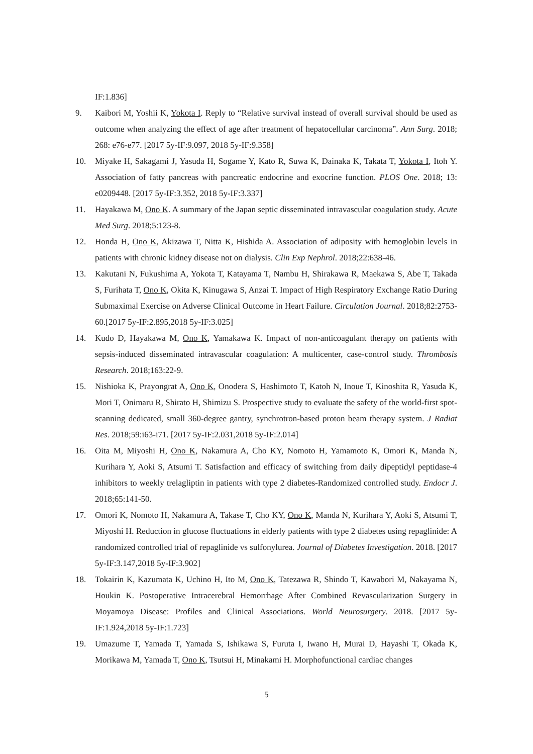IF:1.836]
9. Kaibori M, Yoshii K, Yokota I. Reply to “Relative survival instead of overall survival should be used as outcome when analyzing the effect of age after treatment of hepatocellular carcinoma”. Ann Surg. 2018; 268: e76-e77. [2017 5y-IF:9.097, 2018 5y-IF:9.358]
10. Miyake H, Sakagami J, Yasuda H, Sogame Y, Kato R, Suwa K, Dainaka K, Takata T, Yokota I, Itoh Y. Association of fatty pancreas with pancreatic endocrine and exocrine function. PLOS One. 2018; 13: e0209448. [2017 5y-IF:3.352, 2018 5y-IF:3.337]
11. Hayakawa M, Ono K. A summary of the Japan septic disseminated intravascular coagulation study. Acute Med Surg. 2018;5:123-8.
12. Honda H, Ono K, Akizawa T, Nitta K, Hishida A. Association of adiposity with hemoglobin levels in patients with chronic kidney disease not on dialysis. Clin Exp Nephrol. 2018;22:638-46.
13. Kakutani N, Fukushima A, Yokota T, Katayama T, Nambu H, Shirakawa R, Maekawa S, Abe T, Takada S, Furihata T, Ono K, Okita K, Kinugawa S, Anzai T. Impact of High Respiratory Exchange Ratio During Submaximal Exercise on Adverse Clinical Outcome in Heart Failure. Circulation Journal. 2018;82:2753-60.[2017 5y-IF:2.895,2018 5y-IF:3.025]
14. Kudo D, Hayakawa M, Ono K, Yamakawa K. Impact of non-anticoagulant therapy on patients with sepsis-induced disseminated intravascular coagulation: A multicenter, case-control study. Thrombosis Research. 2018;163:22-9.
15. Nishioka K, Prayongrat A, Ono K, Onodera S, Hashimoto T, Katoh N, Inoue T, Kinoshita R, Yasuda K, Mori T, Onimaru R, Shirato H, Shimizu S. Prospective study to evaluate the safety of the world-first spot-scanning dedicated, small 360-degree gantry, synchrotron-based proton beam therapy system. J Radiat Res. 2018;59:i63-i71. [2017 5y-IF:2.031,2018 5y-IF:2.014]
16. Oita M, Miyoshi H, Ono K, Nakamura A, Cho KY, Nomoto H, Yamamoto K, Omori K, Manda N, Kurihara Y, Aoki S, Atsumi T. Satisfaction and efficacy of switching from daily dipeptidyl peptidase-4 inhibitors to weekly trelagliptin in patients with type 2 diabetes-Randomized controlled study. Endocr J. 2018;65:141-50.
17. Omori K, Nomoto H, Nakamura A, Takase T, Cho KY, Ono K, Manda N, Kurihara Y, Aoki S, Atsumi T, Miyoshi H. Reduction in glucose fluctuations in elderly patients with type 2 diabetes using repaglinide: A randomized controlled trial of repaglinide vs sulfonylurea. Journal of Diabetes Investigation. 2018. [2017 5y-IF:3.147,2018 5y-IF:3.902]
18. Tokairin K, Kazumata K, Uchino H, Ito M, Ono K, Tatezawa R, Shindo T, Kawabori M, Nakayama N, Houkin K. Postoperative Intracerebral Hemorrhage After Combined Revascularization Surgery in Moyamoya Disease: Profiles and Clinical Associations. World Neurosurgery. 2018. [2017 5y-IF:1.924,2018 5y-IF:1.723]
19. Umazume T, Yamada T, Yamada S, Ishikawa S, Furuta I, Iwano H, Murai D, Hayashi T, Okada K, Morikawa M, Yamada T, Ono K, Tsutsui H, Minakami H. Morphofunctional cardiac changes
5